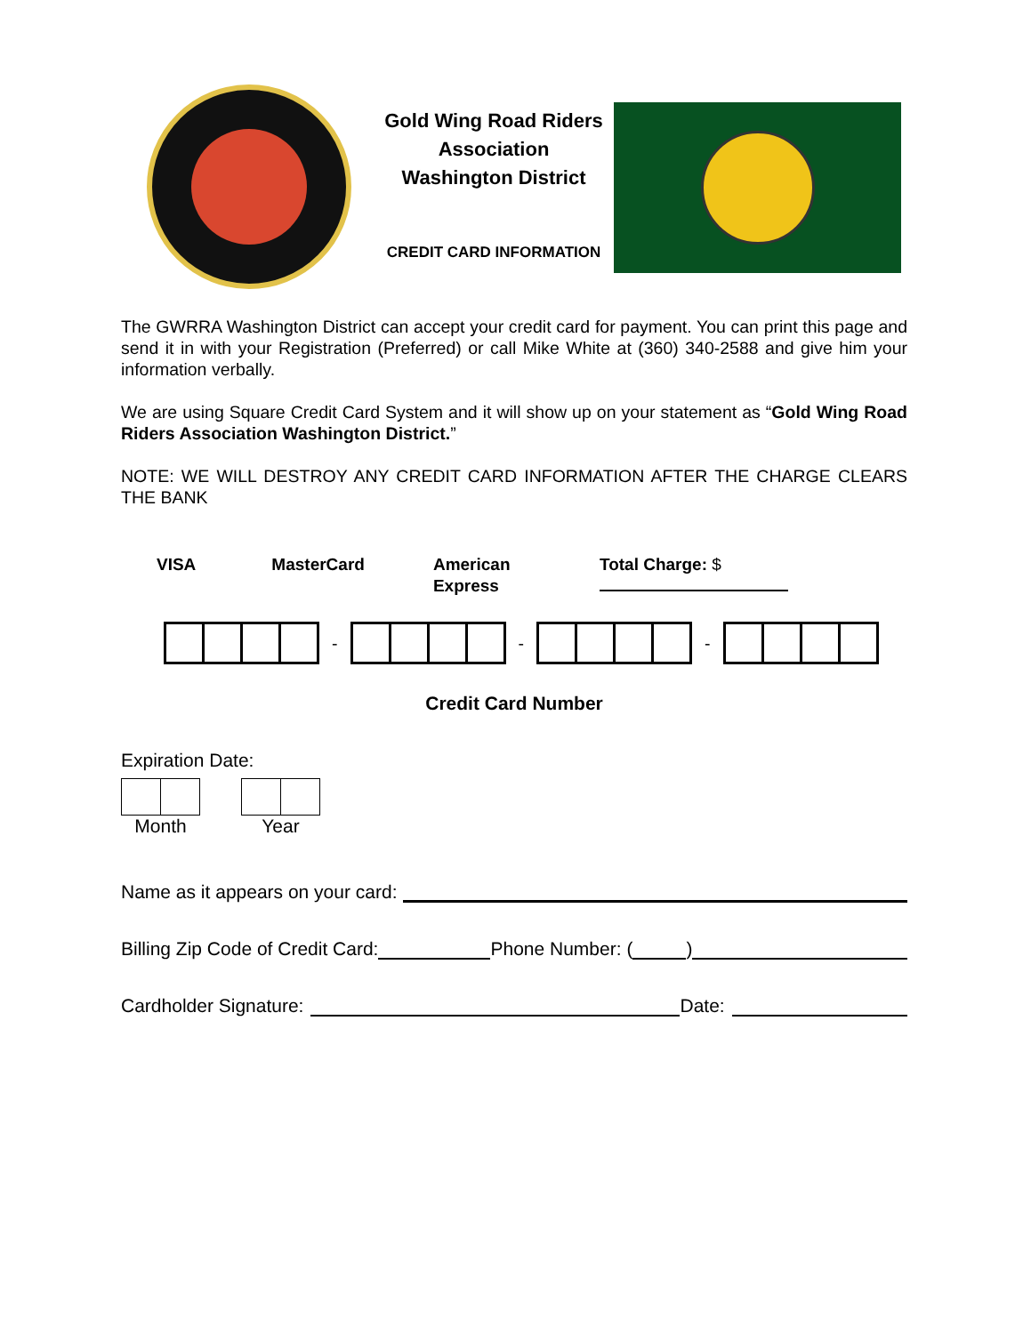Gold Wing Road Riders Association
Washington District
CREDIT CARD INFORMATION
The GWRRA Washington District can accept your credit card for payment. You can print this page and send it in with your Registration (Preferred) or call Mike White at (360) 340-2588 and give him your information verbally.
We are using Square Credit Card System and it will show up on your statement as “Gold Wing Road Riders Association Washington District.”
NOTE: WE WILL DESTROY ANY CREDIT CARD INFORMATION AFTER THE CHARGE CLEARS THE BANK
VISA MasterCard American Express Total Charge: $
-
-
-
Credit Card Number
Expiration Date:
Month Year
Name as it appears on your card:
Billing Zip Code of Credit Card: Phone Number: ( )
Cardholder Signature: Date: